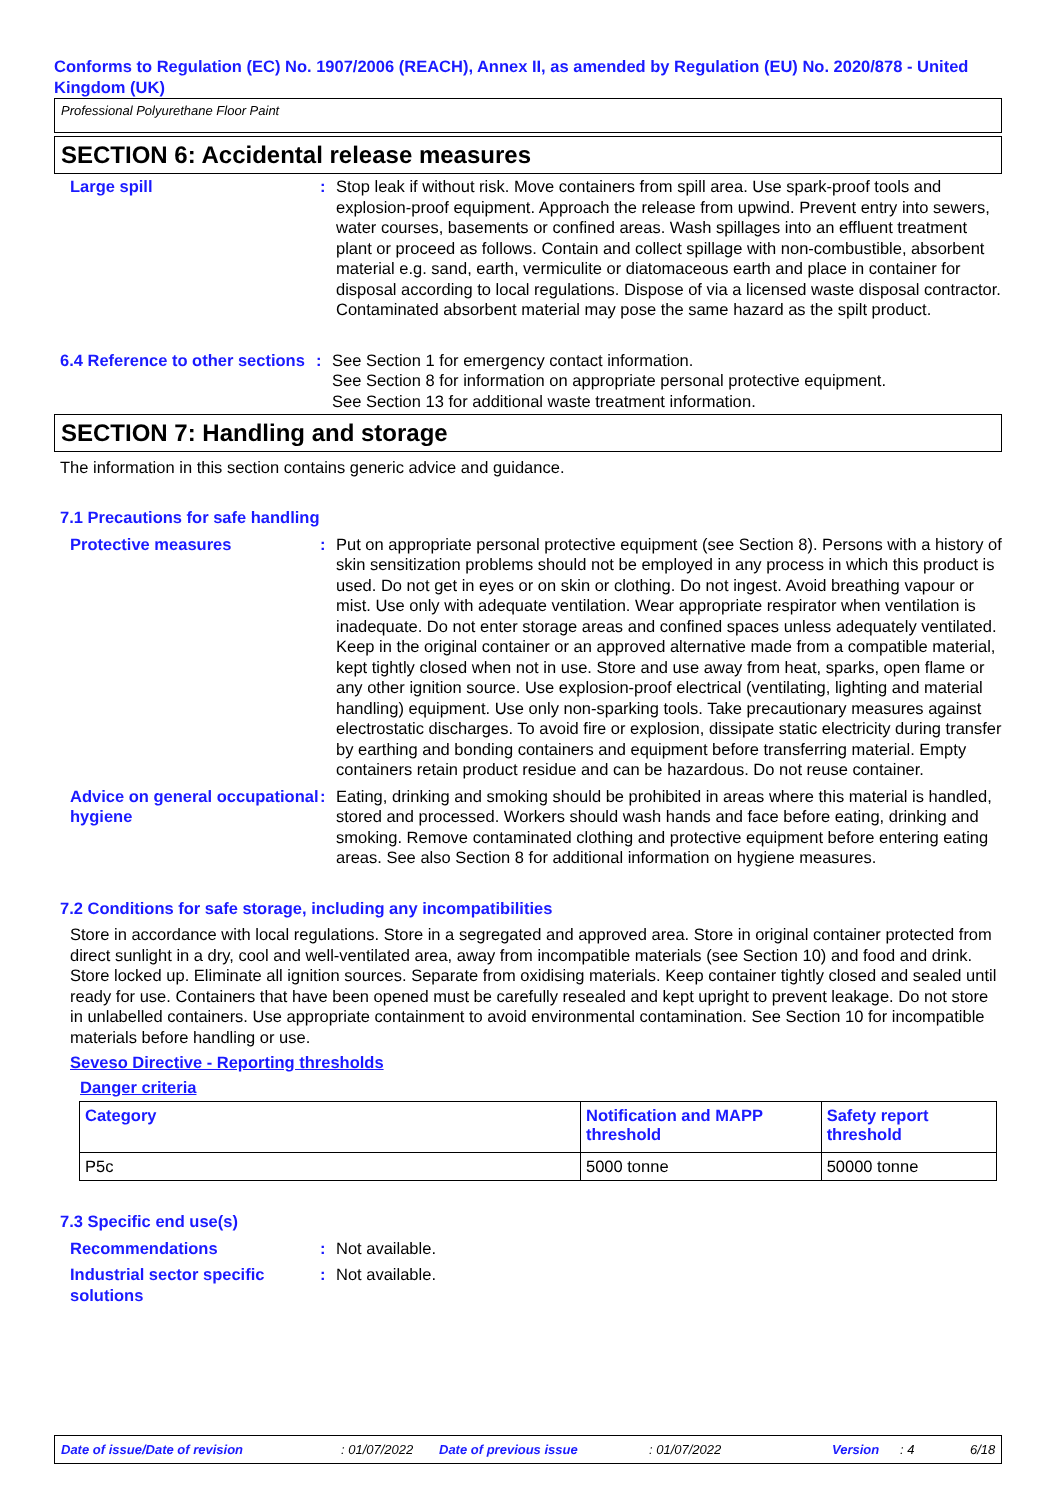Conforms to Regulation (EC) No. 1907/2006 (REACH), Annex II, as amended by Regulation (EU) No. 2020/878 - United Kingdom (UK)
Professional Polyurethane Floor Paint
SECTION 6: Accidental release measures
Large spill : Stop leak if without risk. Move containers from spill area. Use spark-proof tools and explosion-proof equipment. Approach the release from upwind. Prevent entry into sewers, water courses, basements or confined areas. Wash spillages into an effluent treatment plant or proceed as follows. Contain and collect spillage with non-combustible, absorbent material e.g. sand, earth, vermiculite or diatomaceous earth and place in container for disposal according to local regulations. Dispose of via a licensed waste disposal contractor. Contaminated absorbent material may pose the same hazard as the spilt product.
6.4 Reference to other sections
: See Section 1 for emergency contact information.
See Section 8 for information on appropriate personal protective equipment.
See Section 13 for additional waste treatment information.
SECTION 7: Handling and storage
The information in this section contains generic advice and guidance.
7.1 Precautions for safe handling
Protective measures : Put on appropriate personal protective equipment (see Section 8). Persons with a history of skin sensitization problems should not be employed in any process in which this product is used. Do not get in eyes or on skin or clothing. Do not ingest. Avoid breathing vapour or mist. Use only with adequate ventilation. Wear appropriate respirator when ventilation is inadequate. Do not enter storage areas and confined spaces unless adequately ventilated. Keep in the original container or an approved alternative made from a compatible material, kept tightly closed when not in use. Store and use away from heat, sparks, open flame or any other ignition source. Use explosion-proof electrical (ventilating, lighting and material handling) equipment. Use only non-sparking tools. Take precautionary measures against electrostatic discharges. To avoid fire or explosion, dissipate static electricity during transfer by earthing and bonding containers and equipment before transferring material. Empty containers retain product residue and can be hazardous. Do not reuse container.
Advice on general occupational hygiene
: Eating, drinking and smoking should be prohibited in areas where this material is handled, stored and processed. Workers should wash hands and face before eating, drinking and smoking. Remove contaminated clothing and protective equipment before entering eating areas. See also Section 8 for additional information on hygiene measures.
7.2 Conditions for safe storage, including any incompatibilities
Store in accordance with local regulations. Store in a segregated and approved area. Store in original container protected from direct sunlight in a dry, cool and well-ventilated area, away from incompatible materials (see Section 10) and food and drink. Store locked up. Eliminate all ignition sources. Separate from oxidising materials. Keep container tightly closed and sealed until ready for use. Containers that have been opened must be carefully resealed and kept upright to prevent leakage. Do not store in unlabelled containers. Use appropriate containment to avoid environmental contamination. See Section 10 for incompatible materials before handling or use.
Seveso Directive - Reporting thresholds
Danger criteria
| Category | Notification and MAPP threshold | Safety report threshold |
| --- | --- | --- |
| P5c | 5000 tonne | 50000 tonne |
7.3 Specific end use(s)
Recommendations : Not available.
Industrial sector specific solutions
: Not available.
Date of issue/Date of revision: 01/07/2022 Date of previous issue: 01/07/2022 Version: 4 6/18